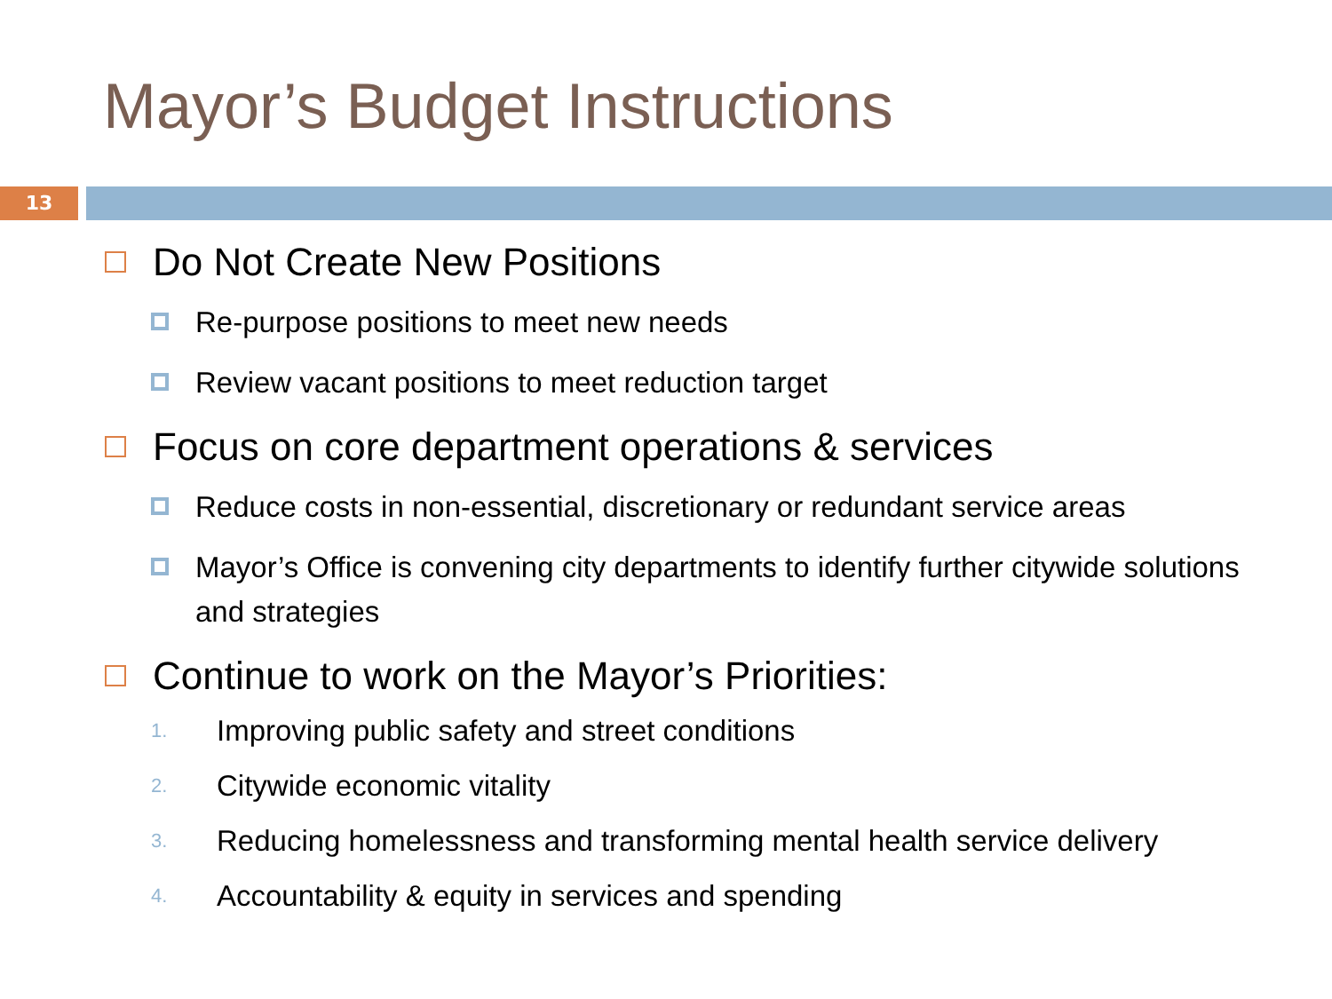Mayor’s Budget Instructions
13
Do Not Create New Positions
Re-purpose positions to meet new needs
Review vacant positions to meet reduction target
Focus on core department operations & services
Reduce costs in non-essential, discretionary or redundant service areas
Mayor’s Office is convening city departments to identify further citywide solutions and strategies
Continue to work on the Mayor’s Priorities:
1. Improving public safety and street conditions
2. Citywide economic vitality
3. Reducing homelessness and transforming mental health service delivery
4. Accountability & equity in services and spending